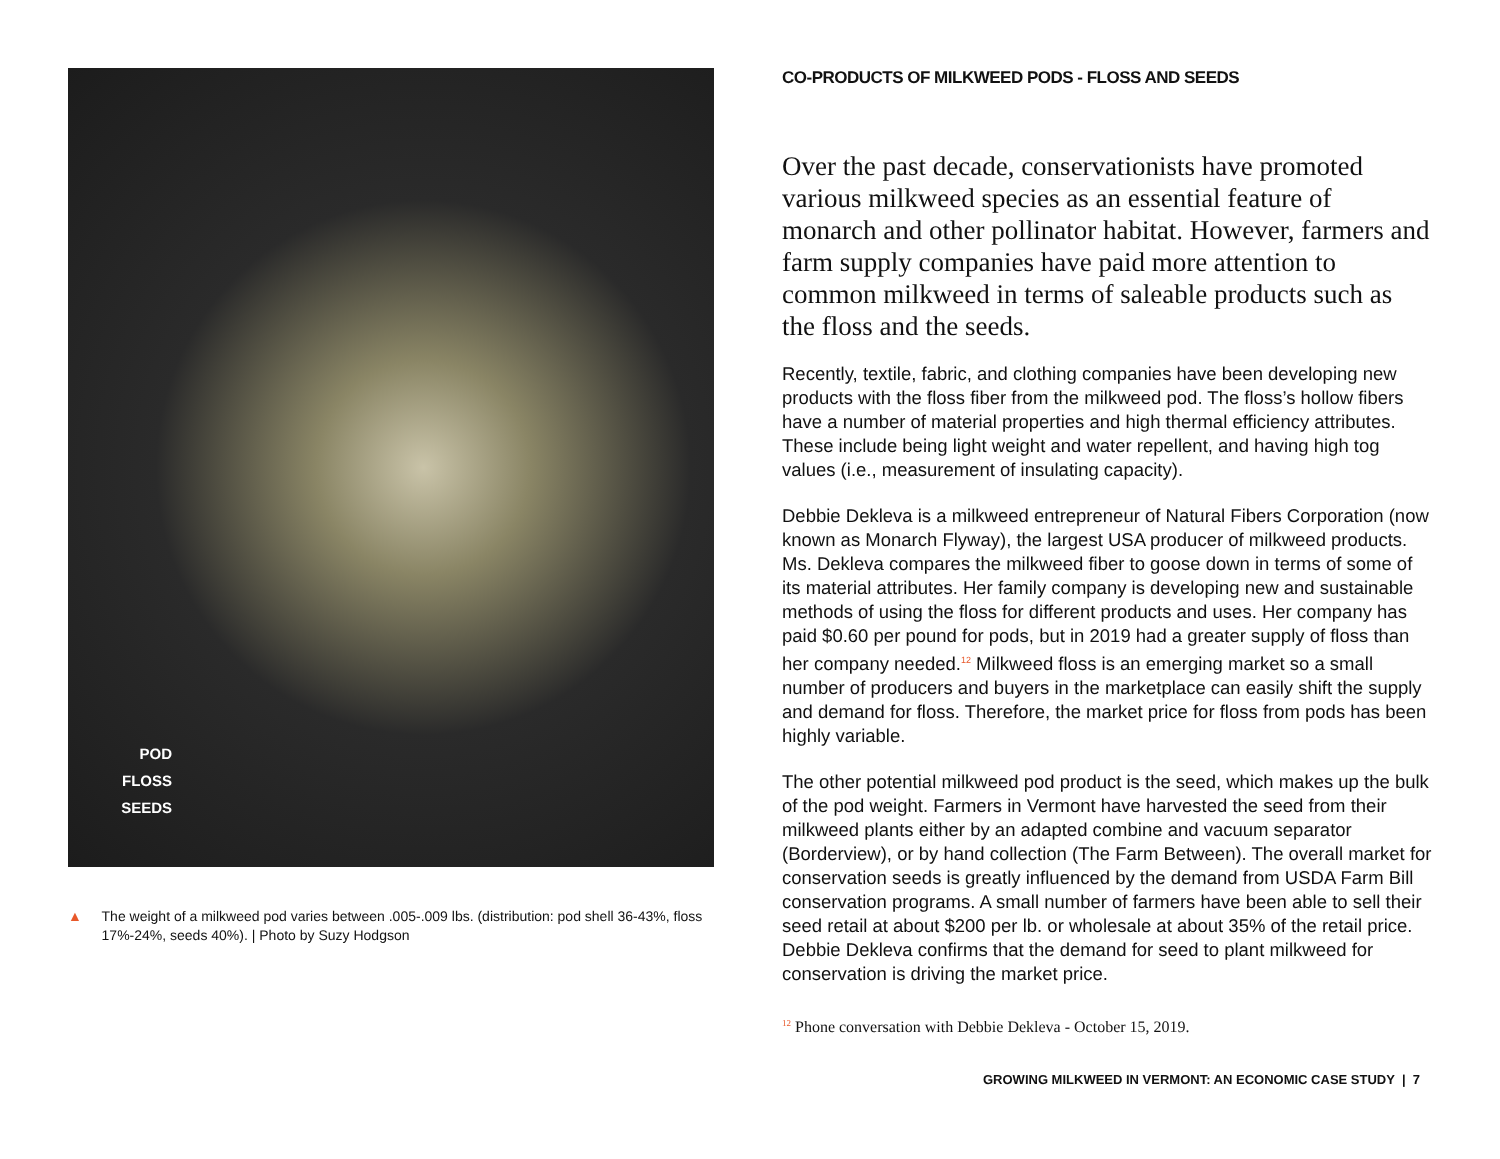POD
FLOSS
SEEDS
▲ The weight of a milkweed pod varies between .005-.009 lbs. (distribution: pod shell 36-43%, floss 17%-24%, seeds 40%). | Photo by Suzy Hodgson
CO-PRODUCTS OF MILKWEED PODS - FLOSS AND SEEDS
Over the past decade, conservationists have promoted various milkweed species as an essential feature of monarch and other pollinator habitat. However, farmers and farm supply companies have paid more attention to common milkweed in terms of saleable products such as the floss and the seeds.
Recently, textile, fabric, and clothing companies have been developing new products with the floss fiber from the milkweed pod. The floss’s hollow fibers have a number of material properties and high thermal efficiency attributes. These include being light weight and water repellent, and having high tog values (i.e., measurement of insulating capacity).
Debbie Dekleva is a milkweed entrepreneur of Natural Fibers Corporation (now known as Monarch Flyway), the largest USA producer of milkweed products. Ms. Dekleva compares the milkweed fiber to goose down in terms of some of its material attributes. Her family company is developing new and sustainable methods of using the floss for different products and uses. Her company has paid $0.60 per pound for pods, but in 2019 had a greater supply of floss than her company needed.<sup>12</sup> Milkweed floss is an emerging market so a small number of producers and buyers in the marketplace can easily shift the supply and demand for floss. Therefore, the market price for floss from pods has been highly variable.
The other potential milkweed pod product is the seed, which makes up the bulk of the pod weight. Farmers in Vermont have harvested the seed from their milkweed plants either by an adapted combine and vacuum separator (Borderview), or by hand collection (The Farm Between). The overall market for conservation seeds is greatly influenced by the demand from USDA Farm Bill conservation programs. A small number of farmers have been able to sell their seed retail at about $200 per lb. or wholesale at about 35% of the retail price. Debbie Dekleva confirms that the demand for seed to plant milkweed for conservation is driving the market price.
<sup>12</sup> Phone conversation with Debbie Dekleva - October 15, 2019.
GROWING MILKWEED IN VERMONT: AN ECONOMIC CASE STUDY | 7